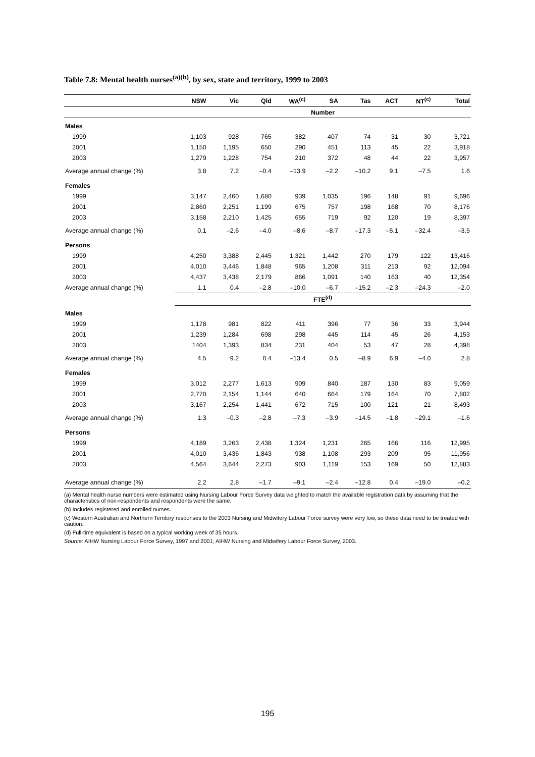Table 7.8: Mental health nurses<sup>(a)(b)</sup>, by sex, state and territory, 1999 to 2003
| | NSW | Vic | Qld | WA<sup>(c)</sup> | SA | Tas | ACT | NT<sup>(c)</sup> | Total |
| --- | --- | --- | --- | --- | --- | --- | --- | --- | --- |
| | Number | | | | | | | | |
| Males | | | | | | | | | |
| 1999 | 1,103 | 928 | 765 | 382 | 407 | 74 | 31 | 30 | 3,721 |
| 2001 | 1,150 | 1,195 | 650 | 290 | 451 | 113 | 45 | 22 | 3,918 |
| 2003 | 1,279 | 1,228 | 754 | 210 | 372 | 48 | 44 | 22 | 3,957 |
| Average annual change (%) | 3.8 | 7.2 | –0.4 | –13.9 | –2.2 | –10.2 | 9.1 | –7.5 | 1.6 |
| Females | | | | | | | | | |
| 1999 | 3,147 | 2,460 | 1,680 | 939 | 1,035 | 196 | 148 | 91 | 9,696 |
| 2001 | 2,860 | 2,251 | 1,199 | 675 | 757 | 198 | 168 | 70 | 8,176 |
| 2003 | 3,158 | 2,210 | 1,425 | 655 | 719 | 92 | 120 | 19 | 8,397 |
| Average annual change (%) | 0.1 | –2.6 | –4.0 | –8.6 | –8.7 | –17.3 | –5.1 | –32.4 | –3.5 |
| Persons | | | | | | | | | |
| 1999 | 4,250 | 3,388 | 2,445 | 1,321 | 1,442 | 270 | 179 | 122 | 13,416 |
| 2001 | 4,010 | 3,446 | 1,848 | 965 | 1,208 | 311 | 213 | 92 | 12,094 |
| 2003 | 4,437 | 3,438 | 2,179 | 866 | 1,091 | 140 | 163 | 40 | 12,354 |
| Average annual change (%) | 1.1 | 0.4 | –2.8 | –10.0 | –6.7 | –15.2 | –2.3 | –24.3 | –2.0 |
| | FTE<sup>(d)</sup> | | | | | | | | |
| Males | | | | | | | | | |
| 1999 | 1,178 | 981 | 822 | 411 | 396 | 77 | 36 | 33 | 3,944 |
| 2001 | 1,239 | 1,284 | 698 | 298 | 445 | 114 | 45 | 26 | 4,153 |
| 2003 | 1404 | 1,393 | 834 | 231 | 404 | 53 | 47 | 28 | 4,398 |
| Average annual change (%) | 4.5 | 9.2 | 0.4 | –13.4 | 0.5 | –8.9 | 6.9 | –4.0 | 2.8 |
| Females | | | | | | | | | |
| 1999 | 3,012 | 2,277 | 1,613 | 909 | 840 | 187 | 130 | 83 | 9,059 |
| 2001 | 2,770 | 2,154 | 1,144 | 640 | 664 | 179 | 164 | 70 | 7,802 |
| 2003 | 3,167 | 2,254 | 1,441 | 672 | 715 | 100 | 121 | 21 | 8,493 |
| Average annual change (%) | 1.3 | –0.3 | –2.8 | –7.3 | –3.9 | –14.5 | –1.8 | –29.1 | –1.6 |
| Persons | | | | | | | | | |
| 1999 | 4,189 | 3,263 | 2,438 | 1,324 | 1,231 | 265 | 166 | 116 | 12,995 |
| 2001 | 4,010 | 3,436 | 1,843 | 938 | 1,108 | 293 | 209 | 95 | 11,956 |
| 2003 | 4,564 | 3,644 | 2,273 | 903 | 1,119 | 153 | 169 | 50 | 12,883 |
| Average annual change (%) | 2.2 | 2.8 | –1.7 | –9.1 | –2.4 | –12.8 | 0.4 | –19.0 | –0.2 |
(a) Mental health nurse numbers were estimated using Nursing Labour Force Survey data weighted to match the available registration data by assuming that the characteristics of non-respondents and respondents were the same.
(b) Includes registered and enrolled nurses.
(c) Western Australian and Northern Territory responses to the 2003 Nursing and Midwifery Labour Force survey were very low, so these data need to be treated with caution.
(d) Full-time equivalent is based on a typical working week of 35 hours.
Source: AIHW Nursing Labour Force Survey, 1997 and 2001; AIHW Nursing and Midwifery Labour Force Survey, 2003.
195